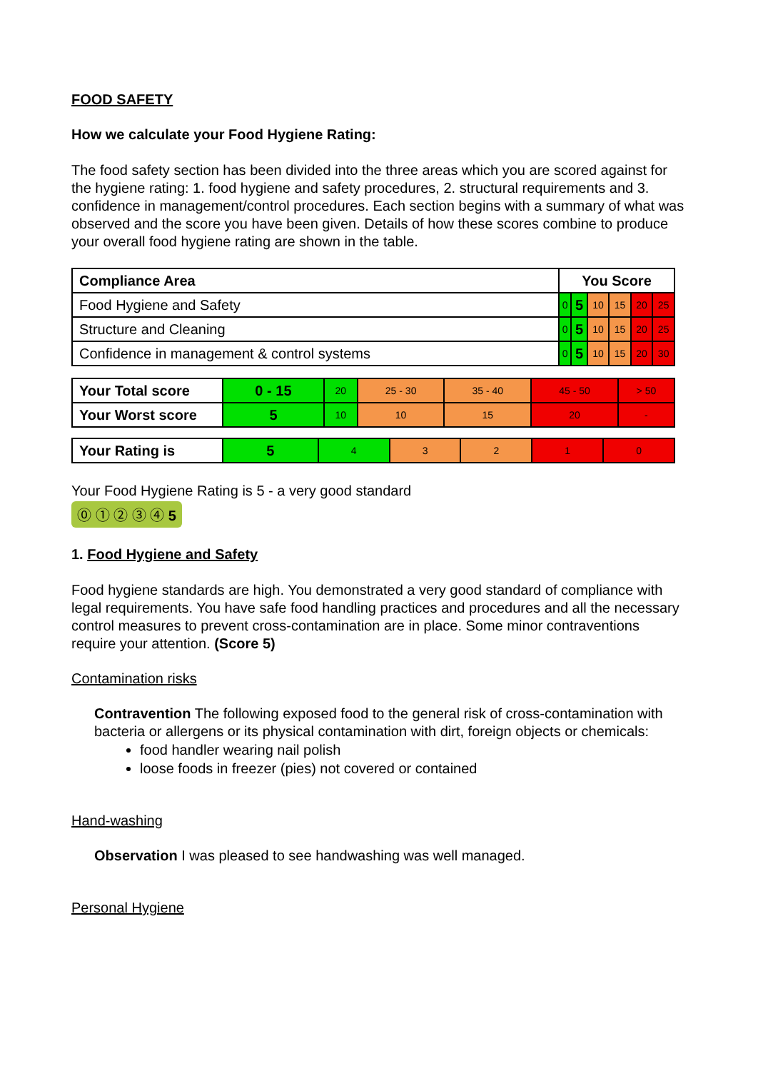FOOD SAFETY
How we calculate your Food Hygiene Rating:
The food safety section has been divided into the three areas which you are scored against for the hygiene rating: 1. food hygiene and safety procedures, 2. structural requirements and 3. confidence in management/control procedures. Each section begins with a summary of what was observed and the score you have been given. Details of how these scores combine to produce your overall food hygiene rating are shown in the table.
| Compliance Area | You Score | | | | | |
| --- | --- | --- | --- | --- | --- | --- |
| Food Hygiene and Safety | 0 | 5 | 10 | 15 | 20 | 25 |
| Structure and Cleaning | 0 | 5 | 10 | 15 | 20 | 25 |
| Confidence in management & control systems | 0 | 5 | 10 | 15 | 20 | 30 |
| Your Total score | 0 - 15 | 20 | 25 - 30 | 35 - 40 | 45 - 50 | > 50 |
| Your Worst score | 5 | 10 | 10 | 15 | 20 | - |
| Your Rating is | 5 | 4 | 3 | 2 | 1 | 0 |
Your Food Hygiene Rating is 5 - a very good standard
⓪ ① ② ③ ④ 5
1. Food Hygiene and Safety
Food hygiene standards are high. You demonstrated a very good standard of compliance with legal requirements. You have safe food handling practices and procedures and all the necessary control measures to prevent cross-contamination are in place. Some minor contraventions require your attention. (Score 5)
Contamination risks
Contravention The following exposed food to the general risk of cross-contamination with bacteria or allergens or its physical contamination with dirt, foreign objects or chemicals:
food handler wearing nail polish
loose foods in freezer (pies) not covered or contained
Hand-washing
Observation I was pleased to see handwashing was well managed.
Personal Hygiene